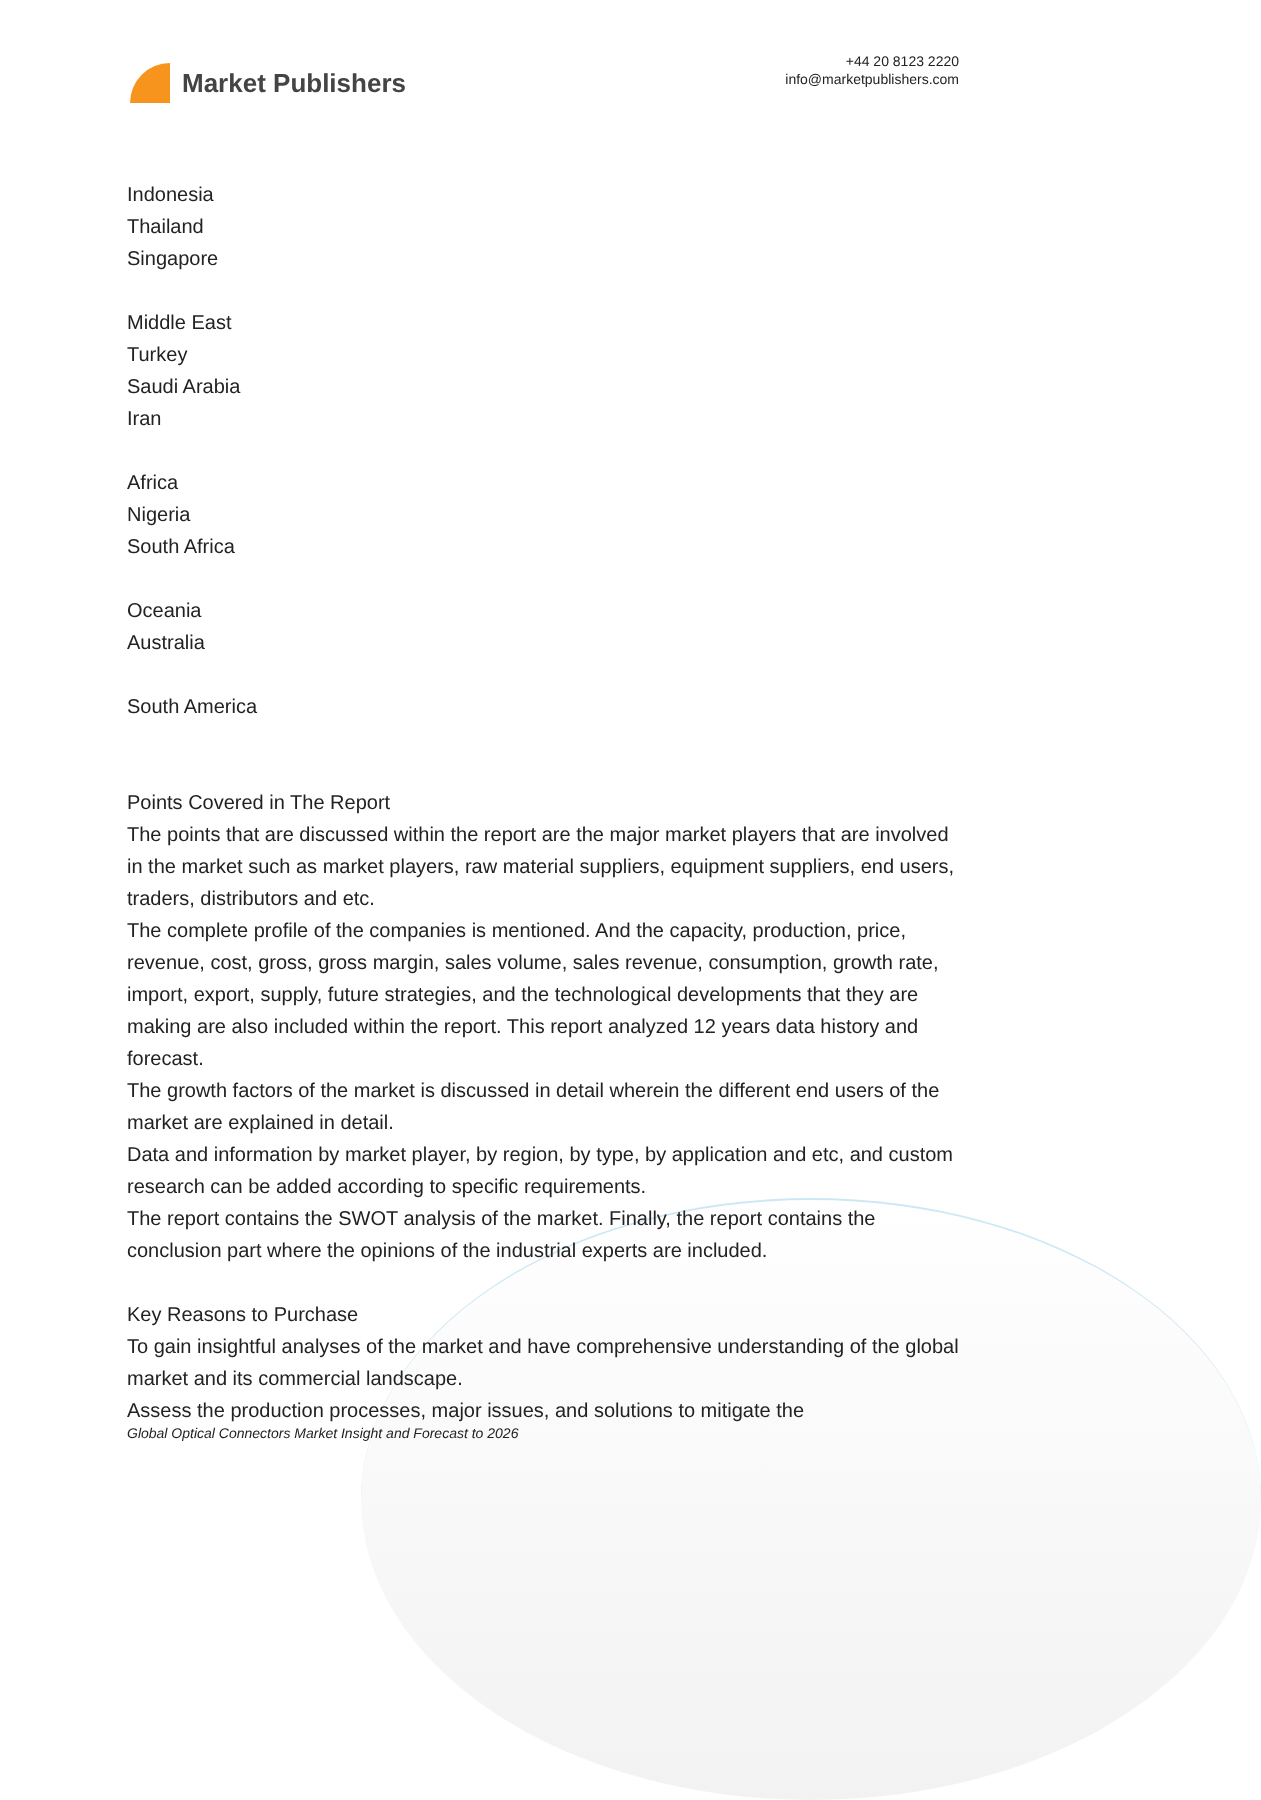Market Publishers
+44 20 8123 2220
info@marketpublishers.com
Indonesia
Thailand
Singapore
Middle East
Turkey
Saudi Arabia
Iran
Africa
Nigeria
South Africa
Oceania
Australia
South America
Points Covered in The Report
The points that are discussed within the report are the major market players that are involved in the market such as market players, raw material suppliers, equipment suppliers, end users, traders, distributors and etc.
The complete profile of the companies is mentioned. And the capacity, production, price, revenue, cost, gross, gross margin, sales volume, sales revenue, consumption, growth rate, import, export, supply, future strategies, and the technological developments that they are making are also included within the report. This report analyzed 12 years data history and forecast.
The growth factors of the market is discussed in detail wherein the different end users of the market are explained in detail.
Data and information by market player, by region, by type, by application and etc, and custom research can be added according to specific requirements.
The report contains the SWOT analysis of the market. Finally, the report contains the conclusion part where the opinions of the industrial experts are included.
Key Reasons to Purchase
To gain insightful analyses of the market and have comprehensive understanding of the global market and its commercial landscape.
Assess the production processes, major issues, and solutions to mitigate the
Global Optical Connectors Market Insight and Forecast to 2026